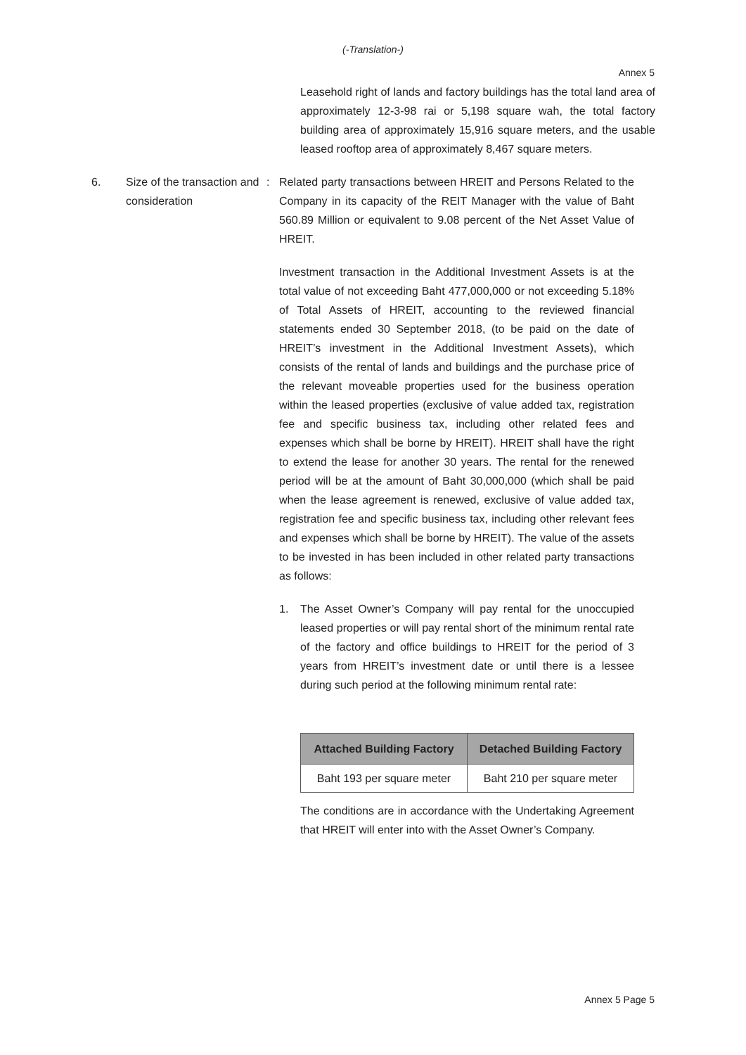(-Translation-)
Annex 5
Leasehold right of lands and factory buildings has the total land area of approximately 12-3-98 rai or 5,198 square wah, the total factory building area of approximately 15,916 square meters, and the usable leased rooftop area of approximately 8,467 square meters.
6. Size of the transaction and consideration
: Related party transactions between HREIT and Persons Related to the Company in its capacity of the REIT Manager with the value of Baht 560.89 Million or equivalent to 9.08 percent of the Net Asset Value of HREIT.
Investment transaction in the Additional Investment Assets is at the total value of not exceeding Baht 477,000,000 or not exceeding 5.18% of Total Assets of HREIT, accounting to the reviewed financial statements ended 30 September 2018, (to be paid on the date of HREIT’s investment in the Additional Investment Assets), which consists of the rental of lands and buildings and the purchase price of the relevant moveable properties used for the business operation within the leased properties (exclusive of value added tax, registration fee and specific business tax, including other related fees and expenses which shall be borne by HREIT). HREIT shall have the right to extend the lease for another 30 years. The rental for the renewed period will be at the amount of Baht 30,000,000 (which shall be paid when the lease agreement is renewed, exclusive of value added tax, registration fee and specific business tax, including other relevant fees and expenses which shall be borne by HREIT). The value of the assets to be invested in has been included in other related party transactions as follows:
1. The Asset Owner’s Company will pay rental for the unoccupied leased properties or will pay rental short of the minimum rental rate of the factory and office buildings to HREIT for the period of 3 years from HREIT’s investment date or until there is a lessee during such period at the following minimum rental rate:
| Attached Building Factory | Detached Building Factory |
| --- | --- |
| Baht 193 per square meter | Baht 210 per square meter |
The conditions are in accordance with the Undertaking Agreement that HREIT will enter into with the Asset Owner’s Company.
Annex 5 Page 5